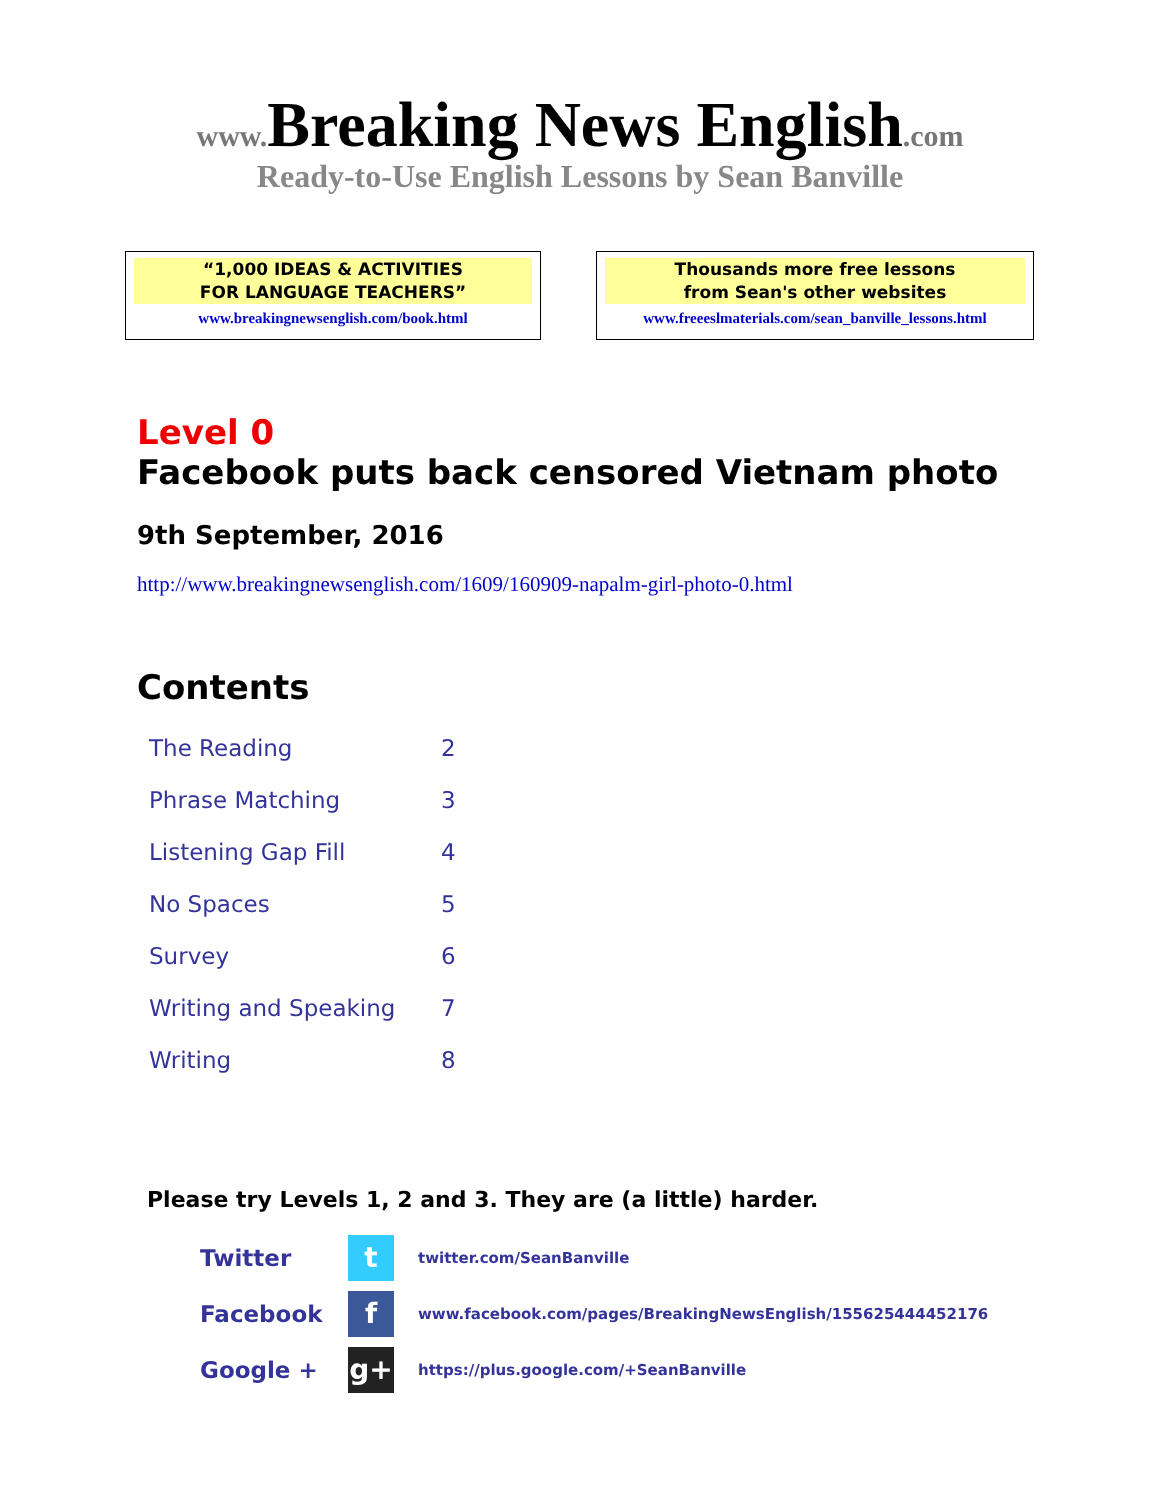www. Breaking News English.com
Ready-to-Use English Lessons by Sean Banville
“1,000 IDEAS & ACTIVITIES
FOR LANGUAGE TEACHERS”
www.breakingnewsenglish.com/book.html
Thousands more free lessons
from Sean's other websites
www.freeeslmaterials.com/sean_banville_lessons.html
Level 0
Facebook puts back censored Vietnam photo
9th September, 2016
http://www.breakingnewsenglish.com/1609/160909-napalm-girl-photo-0.html
Contents
| The Reading | 2 |
| Phrase Matching | 3 |
| Listening Gap Fill | 4 |
| No Spaces | 5 |
| Survey | 6 |
| Writing and Speaking | 7 |
| Writing | 8 |
Please try Levels 1, 2 and 3. They are (a little) harder.
| Twitter | t | twitter.com/SeanBanville |
| Facebook | f | www.facebook.com/pages/BreakingNewsEnglish/155625444452176 |
| Google + | g+ | https://plus.google.com/+SeanBanville |